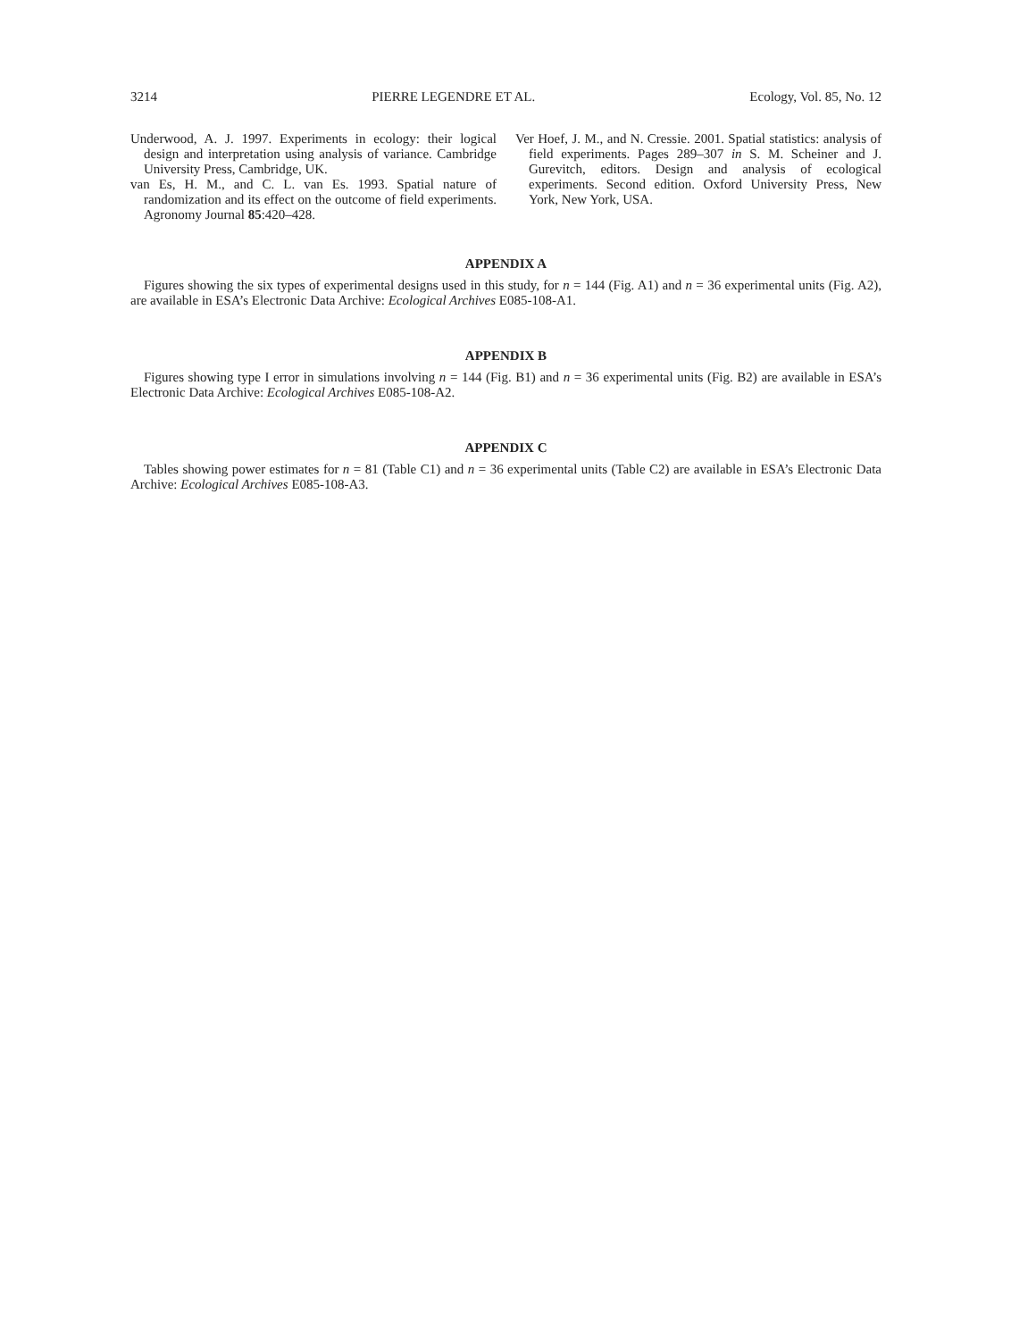3214 PIERRE LEGENDRE ET AL. Ecology, Vol. 85, No. 12
Underwood, A. J. 1997. Experiments in ecology: their logical design and interpretation using analysis of variance. Cambridge University Press, Cambridge, UK.
van Es, H. M., and C. L. van Es. 1993. Spatial nature of randomization and its effect on the outcome of field experiments. Agronomy Journal 85:420–428.
Ver Hoef, J. M., and N. Cressie. 2001. Spatial statistics: analysis of field experiments. Pages 289–307 in S. M. Scheiner and J. Gurevitch, editors. Design and analysis of ecological experiments. Second edition. Oxford University Press, New York, New York, USA.
APPENDIX A
Figures showing the six types of experimental designs used in this study, for n = 144 (Fig. A1) and n = 36 experimental units (Fig. A2), are available in ESA’s Electronic Data Archive: Ecological Archives E085-108-A1.
APPENDIX B
Figures showing type I error in simulations involving n = 144 (Fig. B1) and n = 36 experimental units (Fig. B2) are available in ESA’s Electronic Data Archive: Ecological Archives E085-108-A2.
APPENDIX C
Tables showing power estimates for n = 81 (Table C1) and n = 36 experimental units (Table C2) are available in ESA’s Electronic Data Archive: Ecological Archives E085-108-A3.